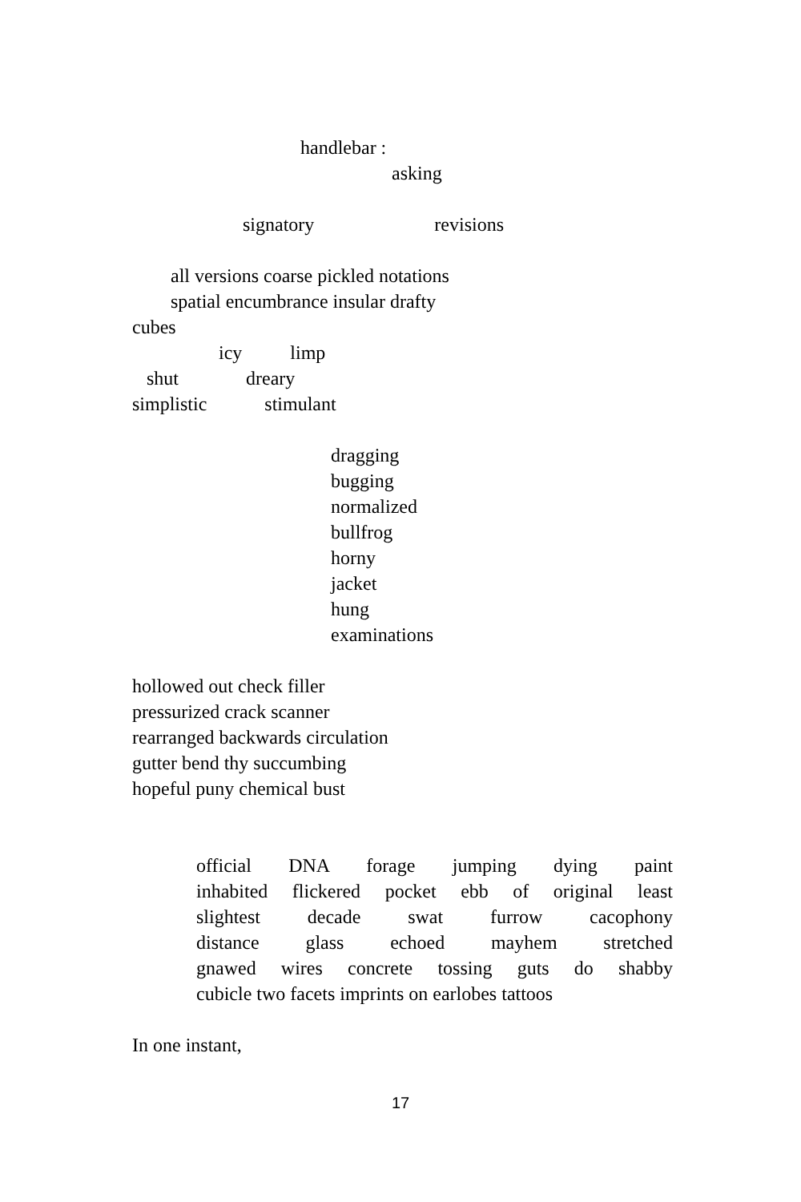handlebar :
asking
signatory revisions
all versions coarse pickled notations
spatial encumbrance insular drafty
cubes
icy limp
shut dreary
simplistic stimulant
dragging
bugging
normalized
bullfrog
horny
jacket
hung
examinations
hollowed out check filler
pressurized crack scanner
rearranged backwards circulation
gutter bend thy succumbing
hopeful puny chemical bust
official DNA forage jumping dying paint
inhabited flickered pocket ebb of original least
slightest decade swat furrow cacophony
distance glass echoed mayhem stretched
gnawed wires concrete tossing guts do shabby
cubicle two facets imprints on earlobes tattoos
In one instant,
17